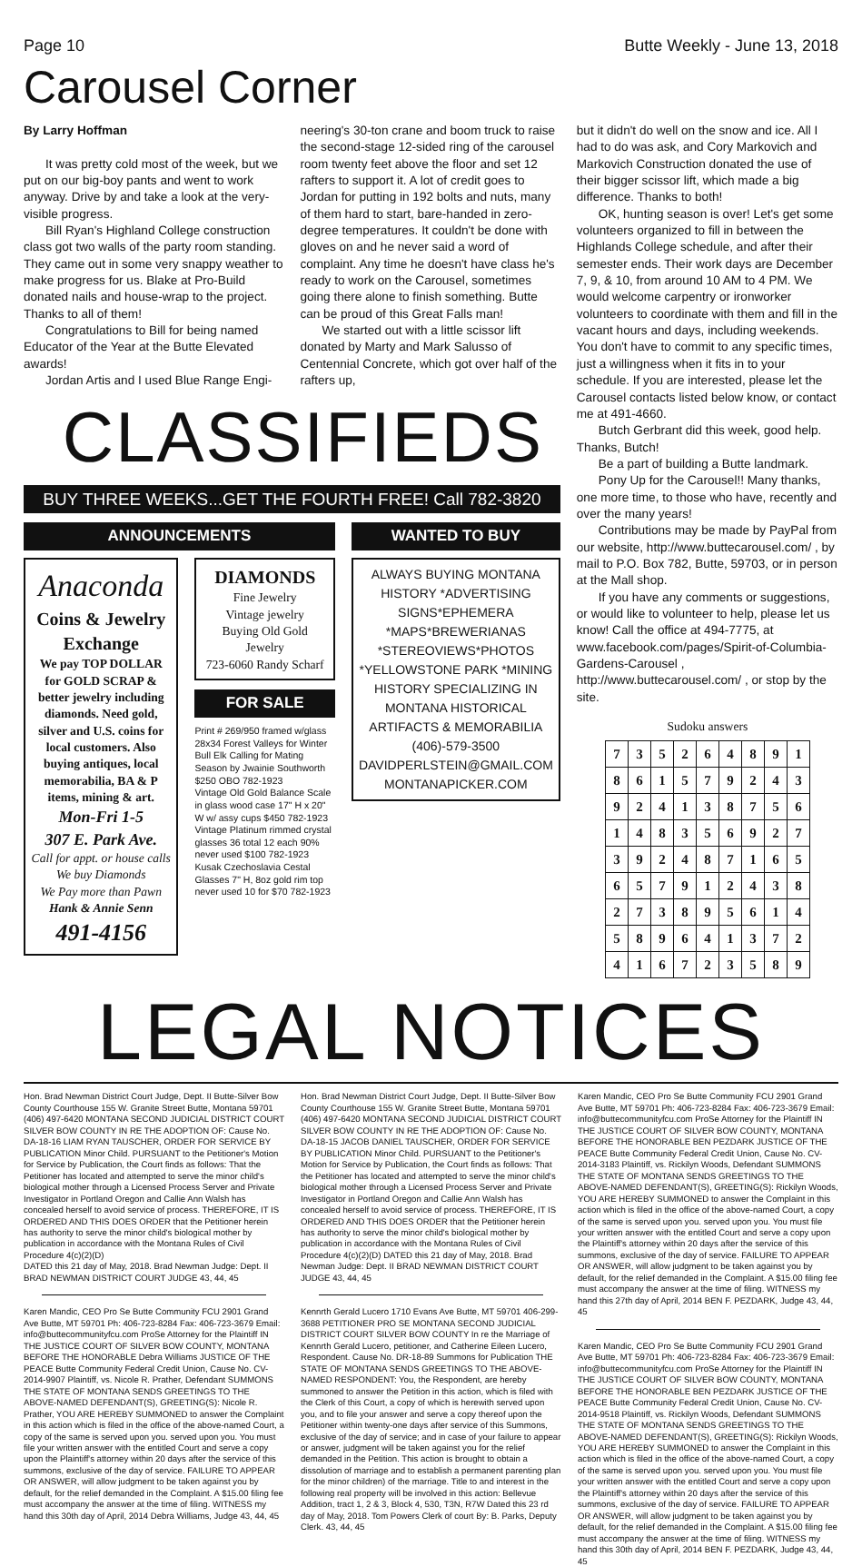Page 10 Butte Weekly - June 13, 2018
Carousel Corner
By Larry Hoffman
It was pretty cold most of the week, but we put on our big-boy pants and went to work anyway. Drive by and take a look at the very-visible progress.
Bill Ryan's Highland College construction class got two walls of the party room standing. They came out in some very snappy weather to make progress for us. Blake at Pro-Build donated nails and house-wrap to the project. Thanks to all of them!
Congratulations to Bill for being named Educator of the Year at the Butte Elevated awards!
Jordan Artis and I used Blue Range Engi-
neering's 30-ton crane and boom truck to raise the second-stage 12-sided ring of the carousel room twenty feet above the floor and set 12 rafters to support it. A lot of credit goes to Jordan for putting in 192 bolts and nuts, many of them hard to start, bare-handed in zero-degree temperatures. It couldn't be done with gloves on and he never said a word of complaint. Any time he doesn't have class he's ready to work on the Carousel, sometimes going there alone to finish something. Butte can be proud of this Great Falls man!
We started out with a little scissor lift donated by Marty and Mark Salusso of Centennial Concrete, which got over half of the rafters up,
CLASSIFIEDS
BUY THREE WEEKS...GET THE FOURTH FREE! Call 782-3820
ANNOUNCEMENTS
Anaconda
Coins & Jewelry Exchange
We pay TOP DOLLAR for GOLD SCRAP & better jewelry including diamonds. Need gold, silver and U.S. coins for local customers. Also buying antiques, local memorabilia, BA & P items, mining & art.
Mon-Fri 1-5
307 E. Park Ave.
Call for appt. or house calls
We buy Diamonds
We Pay more than Pawn
Hank & Annie Senn
491-4156
DIAMONDS
Fine Jewelry
Vintage jewelry
Buying Old Gold Jewelry
723-6060 Randy Scharf
FOR SALE
Print # 269/950 framed w/glass 28x34 Forest Valleys for Winter Bull Elk Calling for Mating Season by Jwainie Southworth $250 OBO 782-1923
Vintage Old Gold Balance Scale in glass wood case 17" H x 20" W w/ assy cups $450 782-1923
Vintage Platinum rimmed crystal glasses 36 total 12 each 90% never used $100 782-1923
Kusak Czechoslavia Cestal Glasses 7" H, 8oz gold rim top never used 10 for $70 782-1923
WANTED TO BUY
ALWAYS BUYING MONTANA HISTORY *ADVERTISING SIGNS*EPHEMERA *MAPS*BREWERIANAS *STEREOVIEWS*PHOTOS *YELLOWSTONE PARK *MINING HISTORY SPECIALIZING IN MONTANA HISTORICAL ARTIFACTS & MEMORABILIA (406)-579-3500 DAVIDPERLSTEIN@GMAIL.COM MONTANAPICKER.COM
but it didn't do well on the snow and ice. All I had to do was ask, and Cory Markovich and Markovich Construction donated the use of their bigger scissor lift, which made a big difference. Thanks to both!
OK, hunting season is over! Let's get some volunteers organized to fill in between the Highlands College schedule, and after their semester ends. Their work days are December 7, 9, & 10, from around 10 AM to 4 PM. We would welcome carpentry or ironworker volunteers to coordinate with them and fill in the vacant hours and days, including weekends. You don't have to commit to any specific times, just a willingness when it fits in to your schedule. If you are interested, please let the Carousel contacts listed below know, or contact me at 491-4660.
Butch Gerbrant did this week, good help. Thanks, Butch!
Be a part of building a Butte landmark.
Pony Up for the Carousel!! Many thanks, one more time, to those who have, recently and over the many years!
Contributions may be made by PayPal from our website, http://www.buttecarousel.com/ , by mail to P.O. Box 782, Butte, 59703, or in person at the Mall shop.
If you have any comments or suggestions, or would like to volunteer to help, please let us know! Call the office at 494-7775, at www.facebook.com/pages/Spirit-of-Columbia-Gardens-Carousel , http://www.buttecarousel.com/ , or stop by the site.
Sudoku answers
| 7 | 3 | 5 | 2 | 6 | 4 | 8 | 9 | 1 |
| 8 | 6 | 1 | 5 | 7 | 9 | 2 | 4 | 3 |
| 9 | 2 | 4 | 1 | 3 | 8 | 7 | 5 | 6 |
| 1 | 4 | 8 | 3 | 5 | 6 | 9 | 2 | 7 |
| 3 | 9 | 2 | 4 | 8 | 7 | 1 | 6 | 5 |
| 6 | 5 | 7 | 9 | 1 | 2 | 4 | 3 | 8 |
| 2 | 7 | 3 | 8 | 9 | 5 | 6 | 1 | 4 |
| 5 | 8 | 9 | 6 | 4 | 1 | 3 | 7 | 2 |
| 4 | 1 | 6 | 7 | 2 | 3 | 5 | 8 | 9 |
LEGAL NOTICES
Hon. Brad Newman District Court Judge, Dept. II Butte-Silver Bow County Courthouse 155 W. Granite Street Butte, Montana 59701 (406) 497-6420 MONTANA SECOND JUDICIAL DISTRICT COURT SILVER BOW COUNTY IN RE THE ADOPTION OF: Cause No. DA-18-16 LIAM RYAN TAUSCHER, ORDER FOR SERVICE BY PUBLICATION Minor Child. PURSUANT to the Petitioner's Motion for Service by Publication, the Court finds as follows: That the Petitioner has located and attempted to serve the minor child's biological mother through a Licensed Process Server and Private Investigator in Portland Oregon and Callie Ann Walsh has concealed herself to avoid service of process. THEREFORE, IT IS ORDERED AND THIS DOES ORDER that the Petitioner herein has authority to serve the minor child's biological mother by publication in accordance with the Montana Rules of Civil Procedure 4(c)(2)(D)
DATED this 21 day of May, 2018. Brad Newman Judge: Dept. II BRAD NEWMAN DISTRICT COURT JUDGE 43, 44, 45
Karen Mandic, CEO Pro Se Butte Community FCU 2901 Grand Ave Butte, MT 59701 Ph: 406-723-8284 Fax: 406-723-3679 Email: info@buttecommunityfcu.com ProSe Attorney for the Plaintiff IN THE JUSTICE COURT OF SILVER BOW COUNTY, MONTANA BEFORE THE HONORABLE Debra Williams JUSTICE OF THE PEACE Butte Community Federal Credit Union, Cause No. CV-2014-9907 Plaintiff, vs. Nicole R. Prather, Defendant SUMMONS THE STATE OF MONTANA SENDS GREETINGS TO THE ABOVE-NAMED DEFENDANT(S), GREETING(S): Nicole R. Prather, YOU ARE HEREBY SUMMONED to answer the Complaint in this action which is filed in the office of the above-named Court, a copy of the same is served upon you. served upon you. You must file your written answer with the entitled Court and serve a copy upon the Plaintiff's attorney within 20 days after the service of this summons, exclusive of the day of service. FAILURE TO APPEAR OR ANSWER, will allow judgment to be taken against you by default, for the relief demanded in the Complaint. A $15.00 filing fee must accompany the answer at the time of filing. WITNESS my hand this 30th day of April, 2014 Debra Williams, Judge 43, 44, 45
Hon. Brad Newman District Court Judge, Dept. II Butte-Silver Bow County Courthouse 155 W. Granite Street Butte, Montana 59701 (406) 497-6420 MONTANA SECOND JUDICIAL DISTRICT COURT SILVER BOW COUNTY IN RE THE ADOPTION OF: Cause No. DA-18-15 JACOB DANIEL TAUSCHER, ORDER FOR SERVICE BY PUBLICATION Minor Child. PURSUANT to the Petitioner's Motion for Service by Publication, the Court finds as follows: That the Petitioner has located and attempted to serve the minor child's biological mother through a Licensed Process Server and Private Investigator in Portland Oregon and Callie Ann Walsh has concealed herself to avoid service of process. THEREFORE, IT IS ORDERED AND THIS DOES ORDER that the Petitioner herein has authority to serve the minor child's biological mother by publication in accordance with the Montana Rules of Civil Procedure 4(c)(2)(D) DATED this 21 day of May, 2018. Brad Newman Judge: Dept. II BRAD NEWMAN DISTRICT COURT JUDGE 43, 44, 45
Kennrth Gerald Lucero 1710 Evans Ave Butte, MT 59701 406-299-3688 PETITIONER PRO SE MONTANA SECOND JUDICIAL DISTRICT COURT SILVER BOW COUNTY In re the Marriage of Kennrth Gerald Lucero, petitioner, and Catherine Eileen Lucero, Respondent. Cause No. DR-18-89 Summons for Publication THE STATE OF MONTANA SENDS GREETINGS TO THE ABOVE-NAMED RESPONDENT: You, the Respondent, are hereby summoned to answer the Petition in this action, which is filed with the Clerk of this Court, a copy of which is herewith served upon you, and to file your answer and serve a copy thereof upon the Petitioner within twenty-one days after service of this Summons, exclusive of the day of service; and in case of your failure to appear or answer, judgment will be taken against you for the relief demanded in the Petition. This action is brought to obtain a dissolution of marriage and to establish a permanent parenting plan for the minor children) of the marriage. Title to and interest in the following real property will be involved in this action: Bellevue Addition, tract 1, 2 & 3, Block 4, 530, T3N, R7W Dated this 23 rd day of May, 2018. Tom Powers Clerk of court By: B. Parks, Deputy Clerk. 43, 44, 45
Karen Mandic, CEO Pro Se Butte Community FCU 2901 Grand Ave Butte, MT 59701 Ph: 406-723-8284 Fax: 406-723-3679 Email: info@buttecommunityfcu.com ProSe Attorney for the Plaintiff IN THE JUSTICE COURT OF SILVER BOW COUNTY, MONTANA BEFORE THE HONORABLE BEN PEZDARK JUSTICE OF THE PEACE Butte Community Federal Credit Union, Cause No. CV-2014-3183 Plaintiff, vs. Rickilyn Woods, Defendant SUMMONS THE STATE OF MONTANA SENDS GREETINGS TO THE ABOVE-NAMED DEFENDANT(S), GREETING(S): Rickilyn Woods, YOU ARE HEREBY SUMMONED to answer the Complaint in this action which is filed in the office of the above-named Court, a copy of the same is served upon you. served upon you. You must file your written answer with the entitled Court and serve a copy upon the Plaintiff's attorney within 20 days after the service of this summons, exclusive of the day of service. FAILURE TO APPEAR OR ANSWER, will allow judgment to be taken against you by default, for the relief demanded in the Complaint. A $15.00 filing fee must accompany the answer at the time of filing. WITNESS my hand this 27th day of April, 2014 BEN F. PEZDARK, Judge 43, 44, 45
Karen Mandic, CEO Pro Se Butte Community FCU 2901 Grand Ave Butte, MT 59701 Ph: 406-723-8284 Fax: 406-723-3679 Email: info@buttecommunityfcu.com ProSe Attorney for the Plaintiff IN THE JUSTICE COURT OF SILVER BOW COUNTY, MONTANA BEFORE THE HONORABLE BEN PEZDARK JUSTICE OF THE PEACE Butte Community Federal Credit Union, Cause No. CV-2014-9518 Plaintiff, vs. Rickilyn Woods, Defendant SUMMONS THE STATE OF MONTANA SENDS GREETINGS TO THE ABOVE-NAMED DEFENDANT(S), GREETING(S): Rickilyn Woods, YOU ARE HEREBY SUMMONED to answer the Complaint in this action which is filed in the office of the above-named Court, a copy of the same is served upon you. served upon you. You must file your written answer with the entitled Court and serve a copy upon the Plaintiff's attorney within 20 days after the service of this summons, exclusive of the day of service. FAILURE TO APPEAR OR ANSWER, will allow judgment to be taken against you by default, for the relief demanded in the Complaint. A $15.00 filing fee must accompany the answer at the time of filing. WITNESS my hand this 30th day of April, 2014 BEN F. PEZDARK, Judge 43, 44, 45